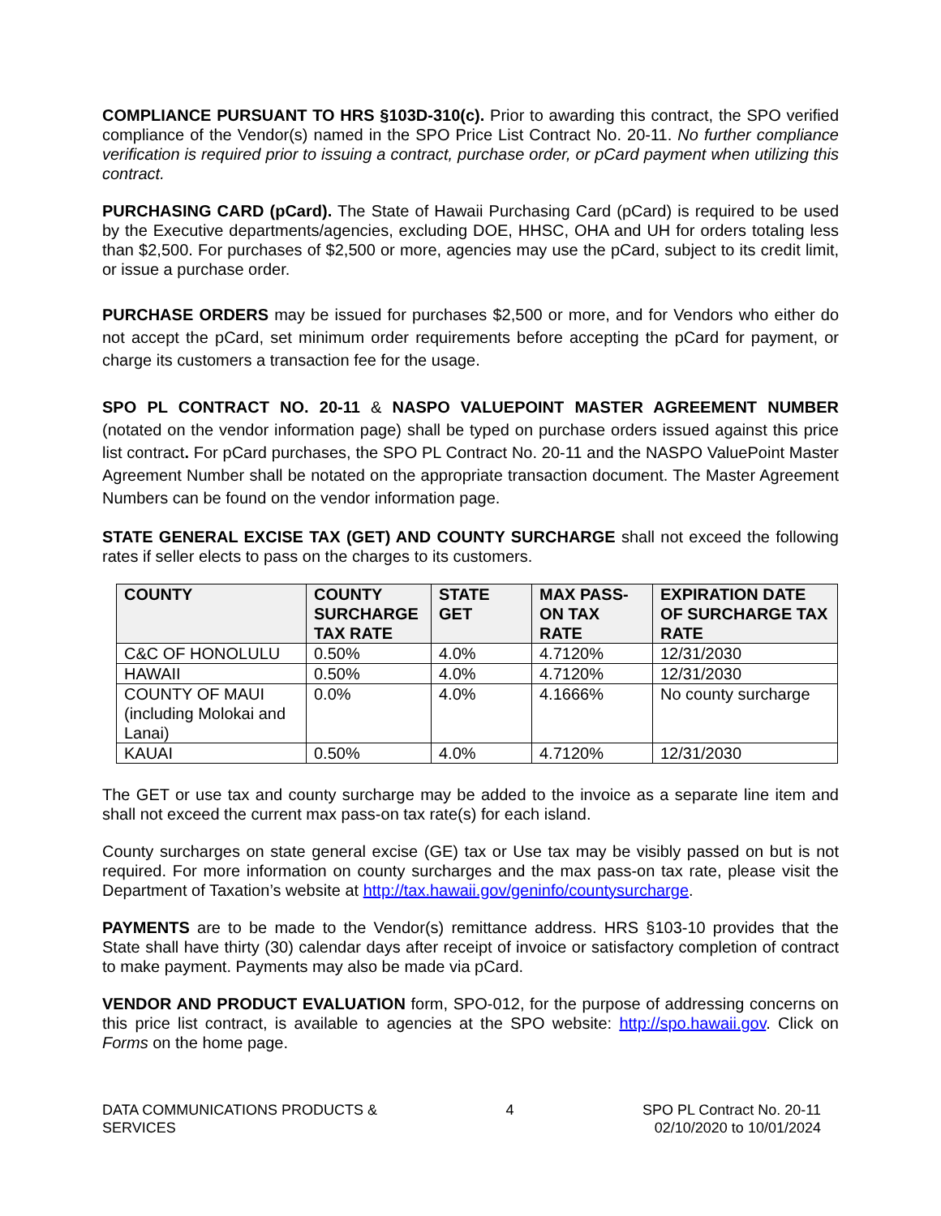COMPLIANCE PURSUANT TO HRS §103D-310(c). Prior to awarding this contract, the SPO verified compliance of the Vendor(s) named in the SPO Price List Contract No. 20-11. No further compliance verification is required prior to issuing a contract, purchase order, or pCard payment when utilizing this contract.
PURCHASING CARD (pCard). The State of Hawaii Purchasing Card (pCard) is required to be used by the Executive departments/agencies, excluding DOE, HHSC, OHA and UH for orders totaling less than $2,500. For purchases of $2,500 or more, agencies may use the pCard, subject to its credit limit, or issue a purchase order.
PURCHASE ORDERS may be issued for purchases $2,500 or more, and for Vendors who either do not accept the pCard, set minimum order requirements before accepting the pCard for payment, or charge its customers a transaction fee for the usage.
SPO PL CONTRACT NO. 20-11 & NASPO VALUEPOINT MASTER AGREEMENT NUMBER (notated on the vendor information page) shall be typed on purchase orders issued against this price list contract. For pCard purchases, the SPO PL Contract No. 20-11 and the NASPO ValuePoint Master Agreement Number shall be notated on the appropriate transaction document. The Master Agreement Numbers can be found on the vendor information page.
STATE GENERAL EXCISE TAX (GET) AND COUNTY SURCHARGE shall not exceed the following rates if seller elects to pass on the charges to its customers.
| COUNTY | COUNTY SURCHARGE TAX RATE | STATE GET | MAX PASS-ON TAX RATE | EXPIRATION DATE OF SURCHARGE TAX RATE |
| --- | --- | --- | --- | --- |
| C&C OF HONOLULU | 0.50% | 4.0% | 4.7120% | 12/31/2030 |
| HAWAII | 0.50% | 4.0% | 4.7120% | 12/31/2030 |
| COUNTY OF MAUI (including Molokai and Lanai) | 0.0% | 4.0% | 4.1666% | No county surcharge |
| KAUAI | 0.50% | 4.0% | 4.7120% | 12/31/2030 |
The GET or use tax and county surcharge may be added to the invoice as a separate line item and shall not exceed the current max pass-on tax rate(s) for each island.
County surcharges on state general excise (GE) tax or Use tax may be visibly passed on but is not required. For more information on county surcharges and the max pass-on tax rate, please visit the Department of Taxation’s website at http://tax.hawaii.gov/geninfo/countysurcharge.
PAYMENTS are to be made to the Vendor(s) remittance address. HRS §103-10 provides that the State shall have thirty (30) calendar days after receipt of invoice or satisfactory completion of contract to make payment. Payments may also be made via pCard.
VENDOR AND PRODUCT EVALUATION form, SPO-012, for the purpose of addressing concerns on this price list contract, is available to agencies at the SPO website: http://spo.hawaii.gov. Click on Forms on the home page.
DATA COMMUNICATIONS PRODUCTS &
SERVICES
4 SPO PL Contract No. 20-11
02/10/2020 to 10/01/2024